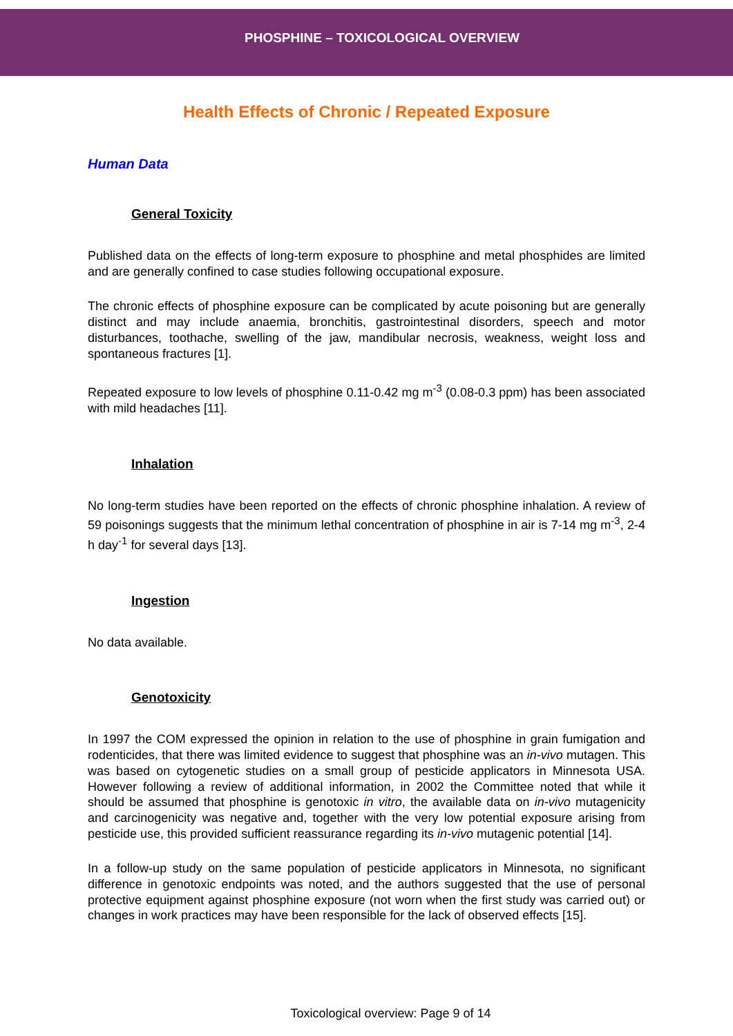PHOSPHINE – TOXICOLOGICAL OVERVIEW
Health Effects of Chronic / Repeated Exposure
Human Data
General Toxicity
Published data on the effects of long-term exposure to phosphine and metal phosphides are limited and are generally confined to case studies following occupational exposure.
The chronic effects of phosphine exposure can be complicated by acute poisoning but are generally distinct and may include anaemia, bronchitis, gastrointestinal disorders, speech and motor disturbances, toothache, swelling of the jaw, mandibular necrosis, weakness, weight loss and spontaneous fractures [1].
Repeated exposure to low levels of phosphine 0.11-0.42 mg m<sup>-3</sup> (0.08-0.3 ppm) has been associated with mild headaches [11].
Inhalation
No long-term studies have been reported on the effects of chronic phosphine inhalation. A review of 59 poisonings suggests that the minimum lethal concentration of phosphine in air is 7-14 mg m<sup>-3</sup>, 2-4 h day<sup>-1</sup> for several days [13].
Ingestion
No data available.
Genotoxicity
In 1997 the COM expressed the opinion in relation to the use of phosphine in grain fumigation and rodenticides, that there was limited evidence to suggest that phosphine was an in-vivo mutagen. This was based on cytogenetic studies on a small group of pesticide applicators in Minnesota USA. However following a review of additional information, in 2002 the Committee noted that while it should be assumed that phosphine is genotoxic in vitro, the available data on in-vivo mutagenicity and carcinogenicity was negative and, together with the very low potential exposure arising from pesticide use, this provided sufficient reassurance regarding its in-vivo mutagenic potential [14].
In a follow-up study on the same population of pesticide applicators in Minnesota, no significant difference in genotoxic endpoints was noted, and the authors suggested that the use of personal protective equipment against phosphine exposure (not worn when the first study was carried out) or changes in work practices may have been responsible for the lack of observed effects [15].
Toxicological overview: Page 9 of 14